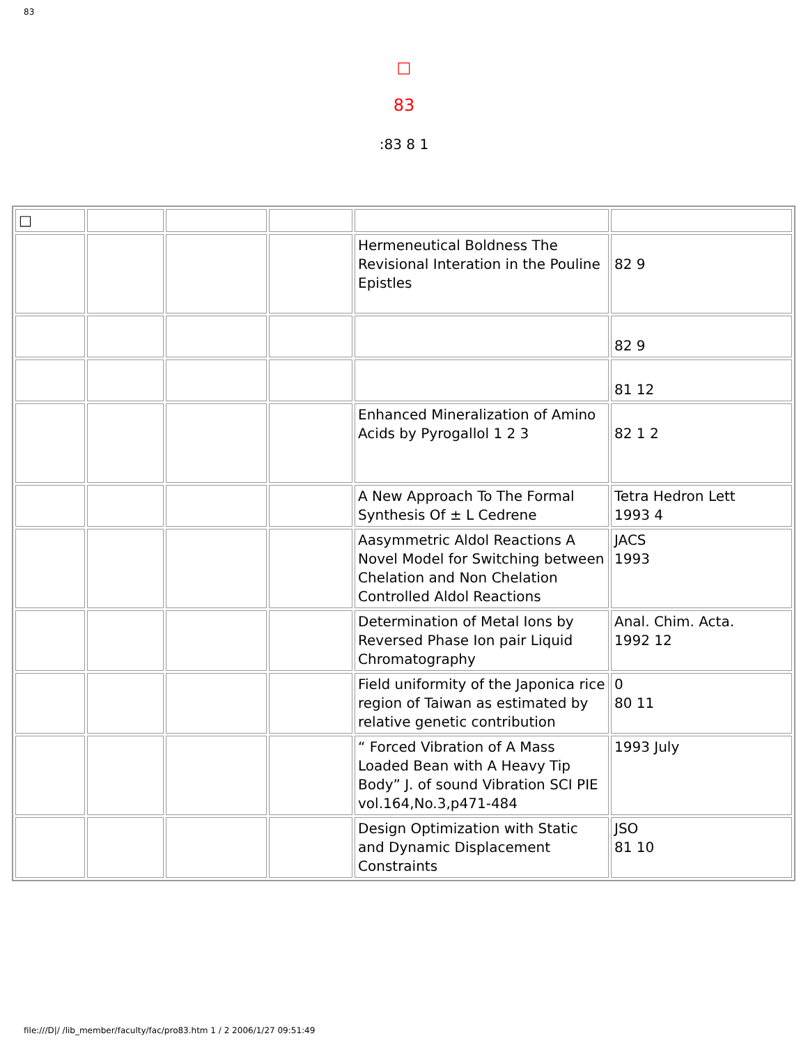83
□
83
:83 8 1
| □ | | | | | |
| | | | | Hermeneutical Boldness The Revisional Interation in the Pouline Epistles | 82 9 |
| | | | | | 82 9 |
| | | | | | 81 12 |
| | | | | Enhanced Mineralization of Amino Acids by Pyrogallol 1 2 3 | 82 1 2 |
| | | | | A New Approach To The Formal Synthesis Of ± L Cedrene | Tetra Hedron Lett 1993 4 |
| | | | | Aasymmetric Aldol Reactions A Novel Model for Switching between Chelation and Non Chelation Controlled Aldol Reactions | JACS 1993 |
| | | | | Determination of Metal Ions by Reversed Phase Ion pair Liquid Chromatography | Anal. Chim. Acta. 1992 12 |
| | | | | Field uniformity of the Japonica rice region of Taiwan as estimated by relative genetic contribution | 0 80 11 |
| | | | | “ Forced Vibration of A Mass Loaded Bean with A Heavy Tip Body” J. of sound Vibration SCI PIE vol.164,No.3,p471-484 | 1993 July |
| | | | | Design Optimization with Static and Dynamic Displacement Constraints | JSO 81 10 |
file:///D|/ /lib_member/faculty/fac/pro83.htm 1 / 2 2006/1/27 09:51:49